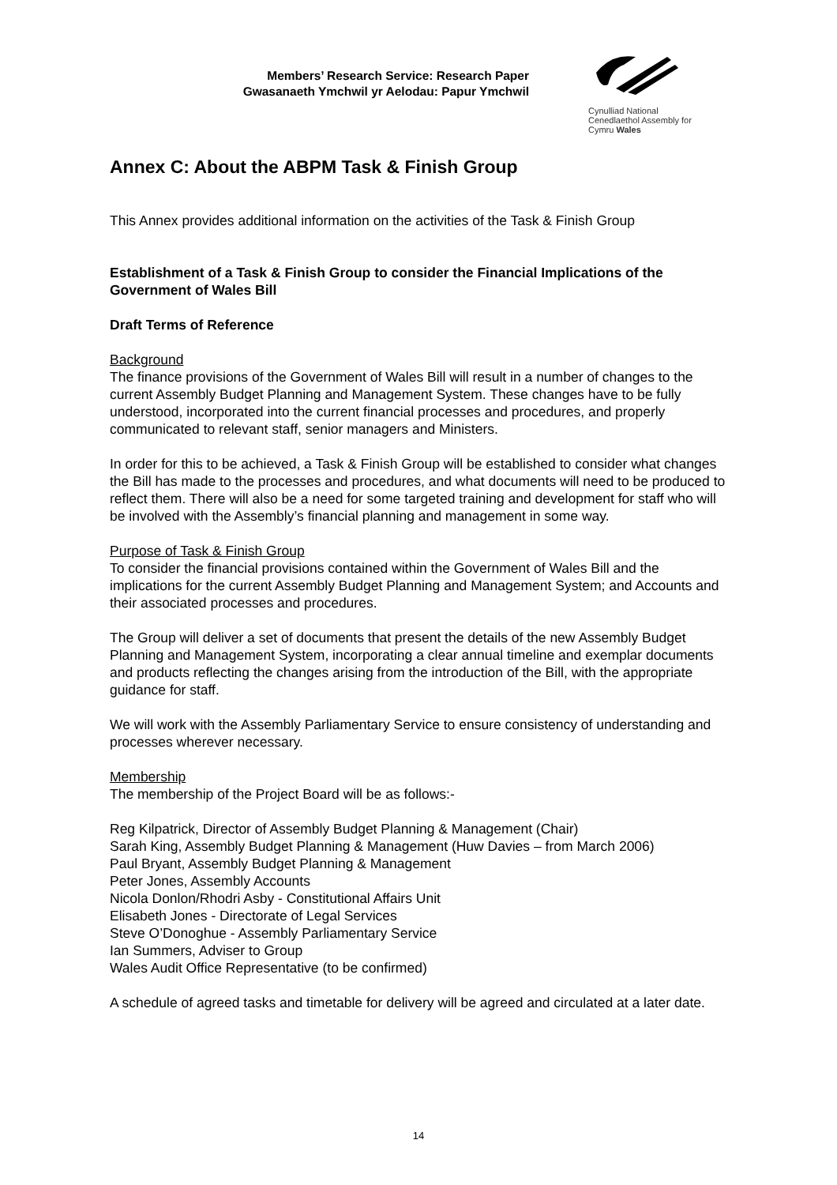Members’ Research Service: Research Paper
Gwasanaeth Ymchwil yr Aelodau: Papur Ymchwil
Cynulliad National
Cenedlaethol Assembly for
Cymru Wales
Annex C: About the ABPM Task & Finish Group
This Annex provides additional information on the activities of the Task & Finish Group
Establishment of a Task & Finish Group to consider the Financial Implications of the Government of Wales Bill
Draft Terms of Reference
Background
The finance provisions of the Government of Wales Bill will result in a number of changes to the current Assembly Budget Planning and Management System. These changes have to be fully understood, incorporated into the current financial processes and procedures, and properly communicated to relevant staff, senior managers and Ministers.
In order for this to be achieved, a Task & Finish Group will be established to consider what changes the Bill has made to the processes and procedures, and what documents will need to be produced to reflect them. There will also be a need for some targeted training and development for staff who will be involved with the Assembly’s financial planning and management in some way.
Purpose of Task & Finish Group
To consider the financial provisions contained within the Government of Wales Bill and the implications for the current Assembly Budget Planning and Management System; and Accounts and their associated processes and procedures.
The Group will deliver a set of documents that present the details of the new Assembly Budget Planning and Management System, incorporating a clear annual timeline and exemplar documents and products reflecting the changes arising from the introduction of the Bill, with the appropriate guidance for staff.
We will work with the Assembly Parliamentary Service to ensure consistency of understanding and processes wherever necessary.
Membership
The membership of the Project Board will be as follows:-
Reg Kilpatrick, Director of Assembly Budget Planning & Management (Chair)
Sarah King, Assembly Budget Planning & Management (Huw Davies – from March 2006)
Paul Bryant, Assembly Budget Planning & Management
Peter Jones, Assembly Accounts
Nicola Donlon/Rhodri Asby - Constitutional Affairs Unit
Elisabeth Jones - Directorate of Legal Services
Steve O’Donoghue - Assembly Parliamentary Service
Ian Summers, Adviser to Group
Wales Audit Office Representative (to be confirmed)
A schedule of agreed tasks and timetable for delivery will be agreed and circulated at a later date.
14